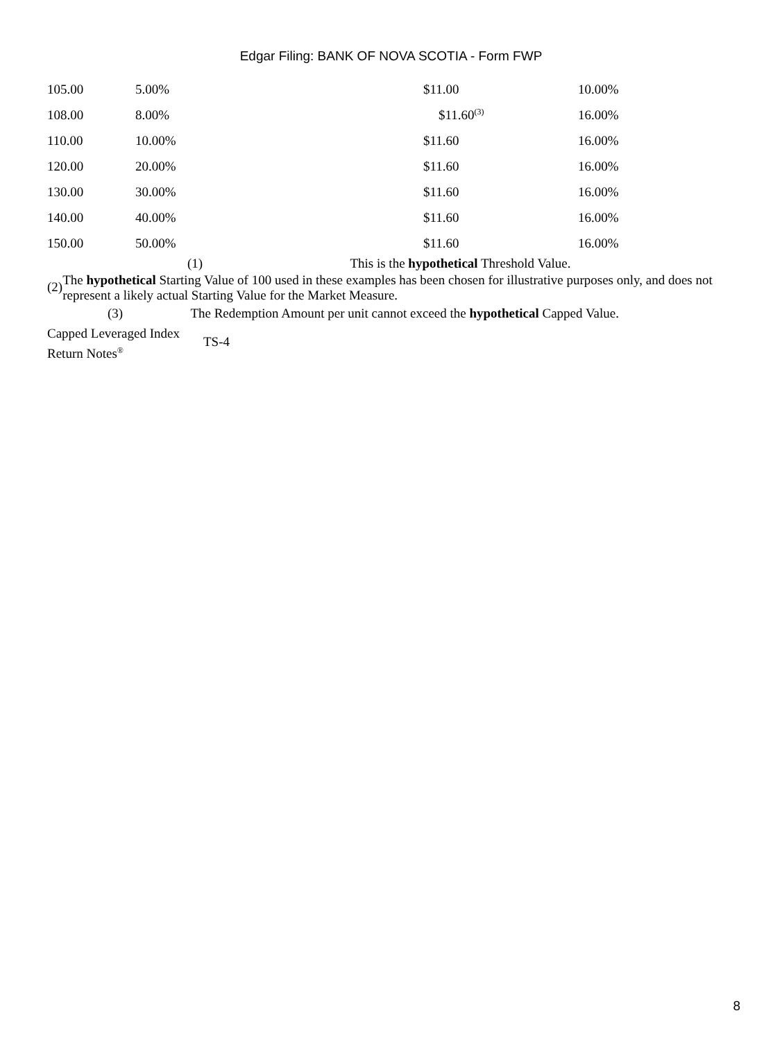Edgar Filing: BANK OF NOVA SCOTIA - Form FWP
| 105.00 | 5.00% | $11.00 | 10.00% |
| 108.00 | 8.00% | $11.60<sup>(3)</sup> | 16.00% |
| 110.00 | 10.00% | $11.60 | 16.00% |
| 120.00 | 20.00% | $11.60 | 16.00% |
| 130.00 | 30.00% | $11.60 | 16.00% |
| 140.00 | 40.00% | $11.60 | 16.00% |
| 150.00 | 50.00% | $11.60 | 16.00% |
(1) This is the hypothetical Threshold Value.
(2) The hypothetical Starting Value of 100 used in these examples has been chosen for illustrative purposes only, and does not represent a likely actual Starting Value for the Market Measure.
(3) The Redemption Amount per unit cannot exceed the hypothetical Capped Value.
Capped Leveraged Index Return Notes<sup>®</sup> TS-4
8